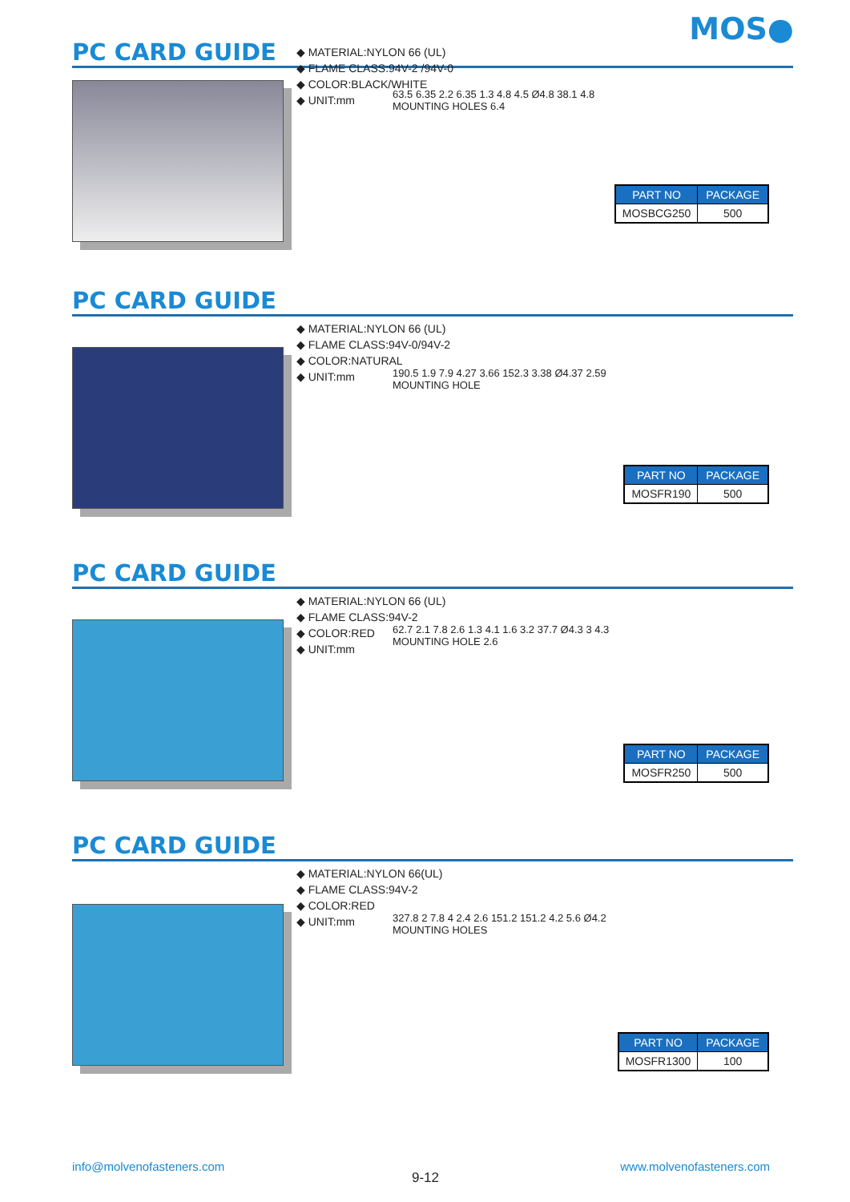MOS●
PC CARD GUIDE
◆ MATERIAL:NYLON 66 (UL)
◆ FLAME CLASS:94V-2 /94V-0
◆ COLOR:BLACK/WHITE
◆ UNIT:mm
63.5 6.35 2.2 6.35 1.3 4.8 4.5 Ø4.8 38.1 4.8 MOUNTING HOLES 6.4
| PART NO | PACKAGE |
| --- | --- |
| MOSBCG250 | 500 |
PC CARD GUIDE
◆ MATERIAL:NYLON 66 (UL)
◆ FLAME CLASS:94V-0/94V-2
◆ COLOR:NATURAL
◆ UNIT:mm
190.5 1.9 7.9 4.27 3.66 152.3 3.38 Ø4.37 2.59 MOUNTING HOLE
| PART NO | PACKAGE |
| --- | --- |
| MOSFR190 | 500 |
PC CARD GUIDE
◆ MATERIAL:NYLON 66 (UL)
◆ FLAME CLASS:94V-2
◆ COLOR:RED
◆ UNIT:mm
62.7 2.1 7.8 2.6 1.3 4.1 1.6 3.2 37.7 Ø4.3 3 4.3 MOUNTING HOLE 2.6
| PART NO | PACKAGE |
| --- | --- |
| MOSFR250 | 500 |
PC CARD GUIDE
◆ MATERIAL:NYLON 66(UL)
◆ FLAME CLASS:94V-2
◆ COLOR:RED
◆ UNIT:mm
327.8 2 7.8 4 2.4 2.6 151.2 151.2 4.2 5.6 Ø4.2 MOUNTING HOLES
| PART NO | PACKAGE |
| --- | --- |
| MOSFR1300 | 100 |
info@molvenofasteners.com
9-12
www.molvenofasteners.com